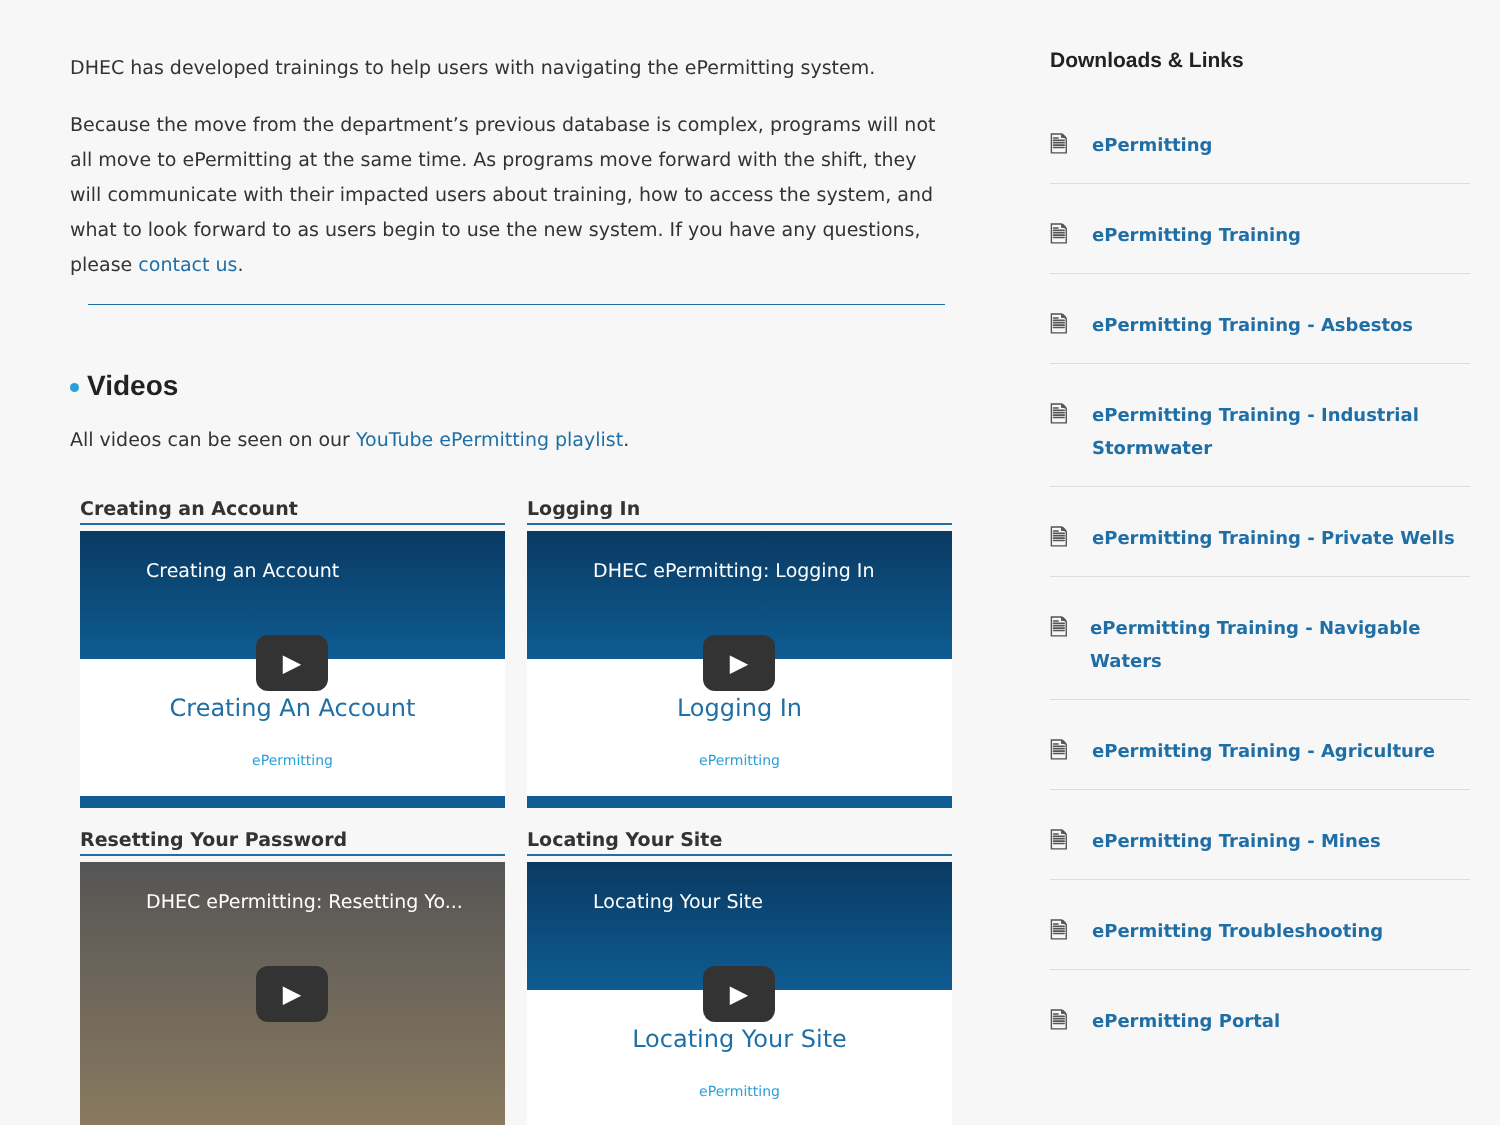DHEC has developed trainings to help users with navigating the ePermitting system.
Because the move from the department’s previous database is complex, programs will not all move to ePermitting at the same time. As programs move forward with the shift, they will communicate with their impacted users about training, how to access the system, and what to look forward to as users begin to use the new system. If you have any questions, please contact us.
Videos
All videos can be seen on our YouTube ePermitting playlist.
Creating an Account
Creating an Account
▶
Creating An Account
ePermitting
Logging In
DHEC ePermitting: Logging In
▶
Logging In
ePermitting
Resetting Your Password
DHEC ePermitting: Resetting Yo...
▶
Locating Your Site
Locating Your Site
▶
Locating Your Site
ePermitting
Downloads & Links
🗎 ePermitting
🗎 ePermitting Training
🗎 ePermitting Training - Asbestos
🗎 ePermitting Training - Industrial
Stormwater
🗎 ePermitting Training - Private Wells
🗎 ePermitting Training - Navigable Waters
🗎 ePermitting Training - Agriculture
🗎 ePermitting Training - Mines
🗎 ePermitting Troubleshooting
🗎 ePermitting Portal